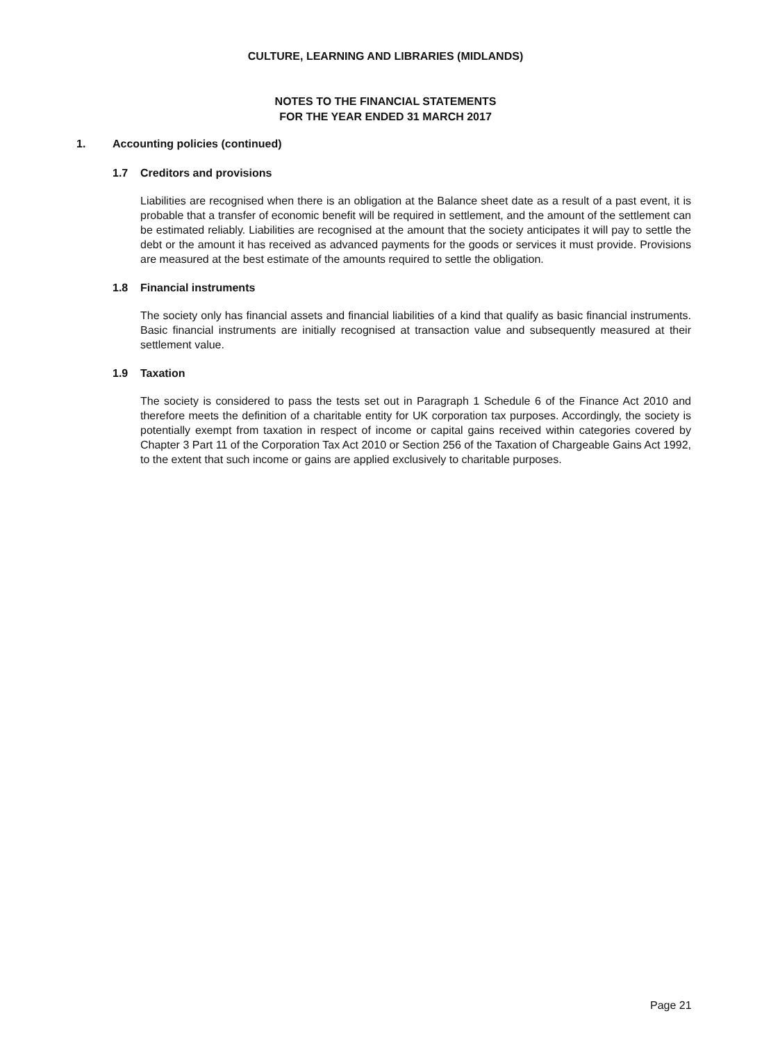CULTURE, LEARNING AND LIBRARIES (MIDLANDS)
NOTES TO THE FINANCIAL STATEMENTS
FOR THE YEAR ENDED 31 MARCH 2017
1. Accounting policies (continued)
1.7 Creditors and provisions
Liabilities are recognised when there is an obligation at the Balance sheet date as a result of a past event, it is probable that a transfer of economic benefit will be required in settlement, and the amount of the settlement can be estimated reliably. Liabilities are recognised at the amount that the society anticipates it will pay to settle the debt or the amount it has received as advanced payments for the goods or services it must provide. Provisions are measured at the best estimate of the amounts required to settle the obligation.
1.8 Financial instruments
The society only has financial assets and financial liabilities of a kind that qualify as basic financial instruments. Basic financial instruments are initially recognised at transaction value and subsequently measured at their settlement value.
1.9 Taxation
The society is considered to pass the tests set out in Paragraph 1 Schedule 6 of the Finance Act 2010 and therefore meets the definition of a charitable entity for UK corporation tax purposes. Accordingly, the society is potentially exempt from taxation in respect of income or capital gains received within categories covered by Chapter 3 Part 11 of the Corporation Tax Act 2010 or Section 256 of the Taxation of Chargeable Gains Act 1992, to the extent that such income or gains are applied exclusively to charitable purposes.
Page 21